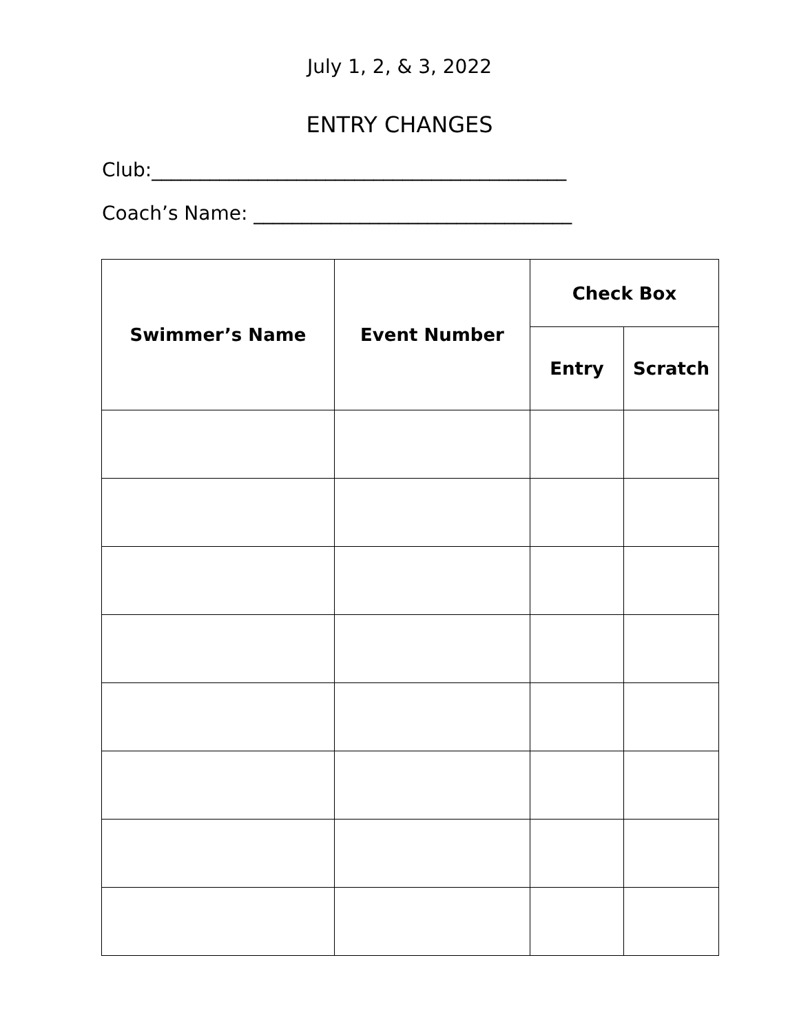July 1, 2, & 3, 2022
ENTRY CHANGES
Club:___________________________________________
Coach’s Name: _________________________________
| Swimmer’s Name | Event Number | Check Box | |
| --- | --- | --- | --- |
| | | Entry | Scratch |